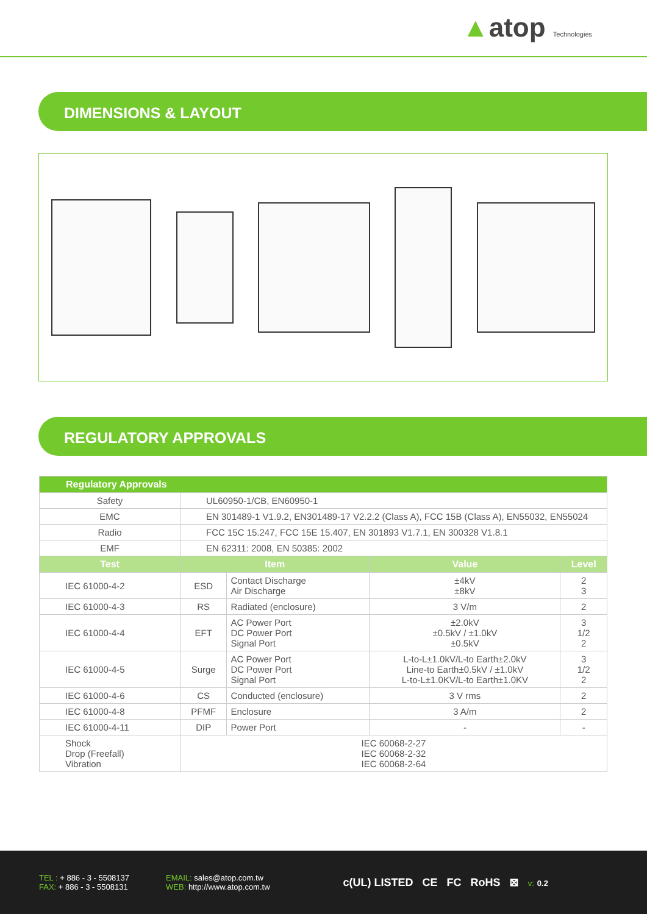▲atop Technologies
DIMENSIONS & LAYOUT
REGULATORY APPROVALS
| Regulatory Approvals | | | | |
| --- | --- | --- | --- | --- |
| Safety | UL60950-1/CB, EN60950-1 | | | |
| EMC | EN 301489-1 V1.9.2, EN301489-17 V2.2.2 (Class A), FCC 15B (Class A), EN55032, EN55024 | | | |
| Radio | FCC 15C 15.247, FCC 15E 15.407, EN 301893 V1.7.1, EN 300328 V1.8.1 | | | |
| EMF | EN 62311: 2008, EN 50385: 2002 | | | |
| Test | Item | | Value | Level |
| IEC 61000-4-2 | ESD | Contact Discharge Air Discharge | ±4kV ±8kV | 2 3 |
| IEC 61000-4-3 | RS | Radiated (enclosure) | 3 V/m | 2 |
| IEC 61000-4-4 | EFT | AC Power Port DC Power Port Signal Port | ±2.0kV ±0.5kV / ±1.0kV ±0.5kV | 3 1/2 2 |
| IEC 61000-4-5 | Surge | AC Power Port DC Power Port Signal Port | L-to-L±1.0kV/L-to Earth±2.0kV Line-to Earth±0.5kV / ±1.0kV L-to-L±1.0KV/L-to Earth±1.0KV | 3 1/2 2 |
| IEC 61000-4-6 | CS | Conducted (enclosure) | 3 V rms | 2 |
| IEC 61000-4-8 | PFMF | Enclosure | 3 A/m | 2 |
| IEC 61000-4-11 | DIP | Power Port | - | - |
| Shock Drop (Freefall) Vibration | IEC 60068-2-27 IEC 60068-2-32 IEC 60068-2-64 | | | |
TEL : + 886 - 3 - 5508137
FAX: + 886 - 3 - 5508131
EMAIL: sales@atop.com.tw
WEB: http://www.atop.com.tw
c(UL) LISTED CE FC RoHS ⊠ v: 0.2